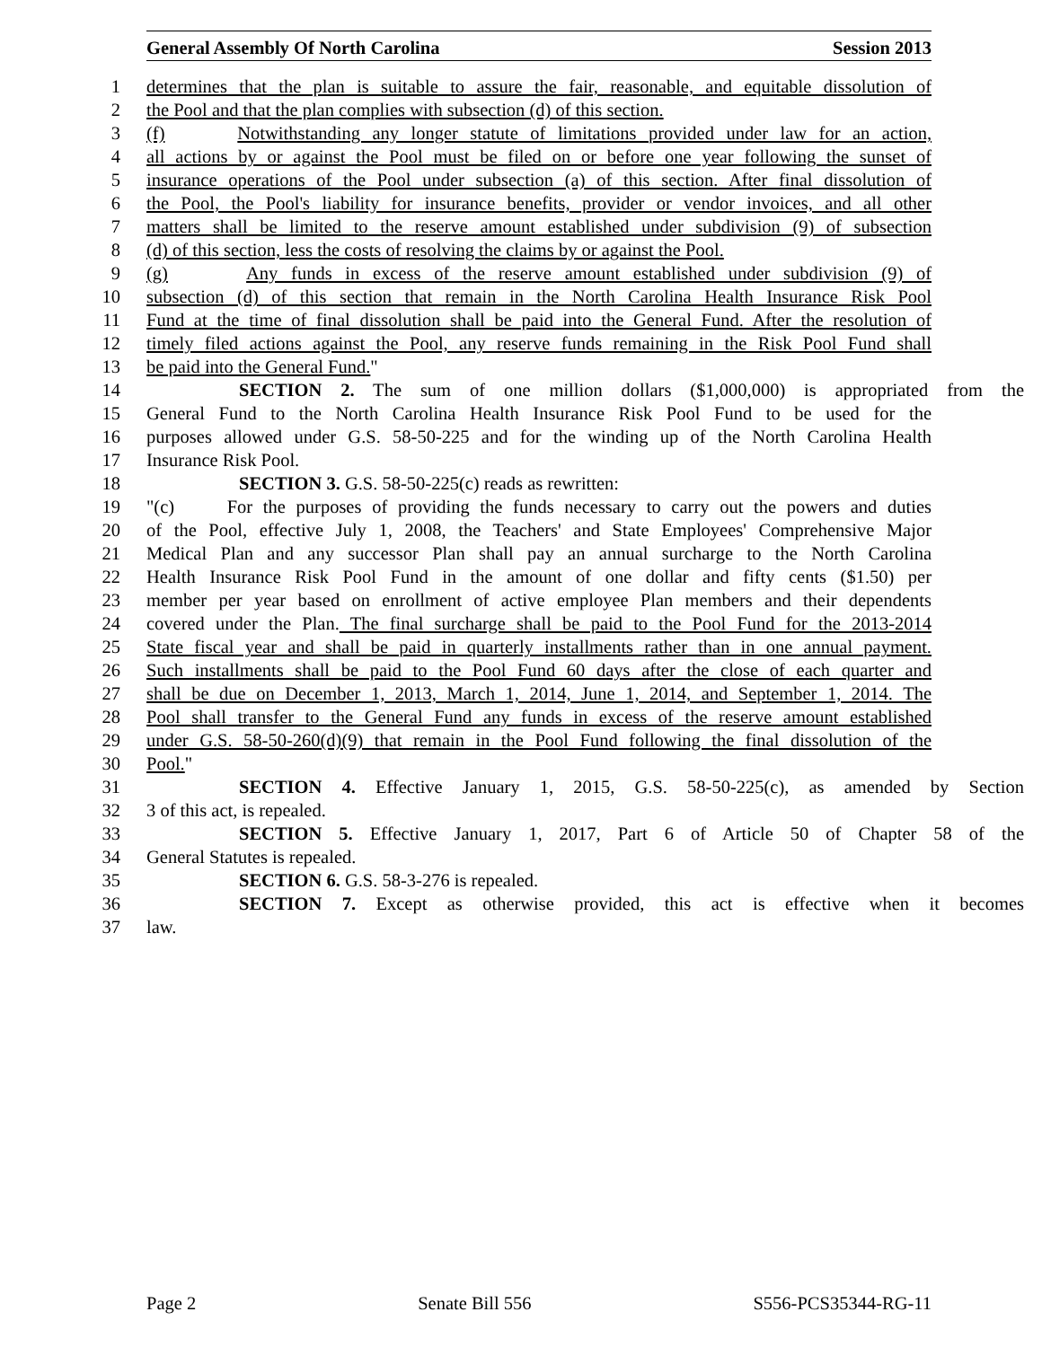General Assembly Of North Carolina Session 2013
1 determines that the plan is suitable to assure the fair, reasonable, and equitable dissolution of
2 the Pool and that the plan complies with subsection (d) of this section.
3 (f) Notwithstanding any longer statute of limitations provided under law for an action,
4 all actions by or against the Pool must be filed on or before one year following the sunset of
5 insurance operations of the Pool under subsection (a) of this section. After final dissolution of
6 the Pool, the Pool's liability for insurance benefits, provider or vendor invoices, and all other
7 matters shall be limited to the reserve amount established under subdivision (9) of subsection
8 (d) of this section, less the costs of resolving the claims by or against the Pool.
9 (g) Any funds in excess of the reserve amount established under subdivision (9) of
10 subsection (d) of this section that remain in the North Carolina Health Insurance Risk Pool
11 Fund at the time of final dissolution shall be paid into the General Fund. After the resolution of
12 timely filed actions against the Pool, any reserve funds remaining in the Risk Pool Fund shall
13 be paid into the General Fund."
14 SECTION 2. The sum of one million dollars ($1,000,000) is appropriated from the
15 General Fund to the North Carolina Health Insurance Risk Pool Fund to be used for the
16 purposes allowed under G.S. 58-50-225 and for the winding up of the North Carolina Health
17 Insurance Risk Pool.
18 SECTION 3. G.S. 58-50-225(c) reads as rewritten:
19 "(c) For the purposes of providing the funds necessary to carry out the powers and duties
20 of the Pool, effective July 1, 2008, the Teachers' and State Employees' Comprehensive Major
21 Medical Plan and any successor Plan shall pay an annual surcharge to the North Carolina
22 Health Insurance Risk Pool Fund in the amount of one dollar and fifty cents ($1.50) per
23 member per year based on enrollment of active employee Plan members and their dependents
24 covered under the Plan. The final surcharge shall be paid to the Pool Fund for the 2013-2014
25 State fiscal year and shall be paid in quarterly installments rather than in one annual payment.
26 Such installments shall be paid to the Pool Fund 60 days after the close of each quarter and
27 shall be due on December 1, 2013, March 1, 2014, June 1, 2014, and September 1, 2014. The
28 Pool shall transfer to the General Fund any funds in excess of the reserve amount established
29 under G.S. 58-50-260(d)(9) that remain in the Pool Fund following the final dissolution of the
30 Pool."
31 SECTION 4. Effective January 1, 2015, G.S. 58-50-225(c), as amended by Section
32 3 of this act, is repealed.
33 SECTION 5. Effective January 1, 2017, Part 6 of Article 50 of Chapter 58 of the
34 General Statutes is repealed.
35 SECTION 6. G.S. 58-3-276 is repealed.
36 SECTION 7. Except as otherwise provided, this act is effective when it becomes
37 law.
Page 2 Senate Bill 556 S556-PCS35344-RG-11